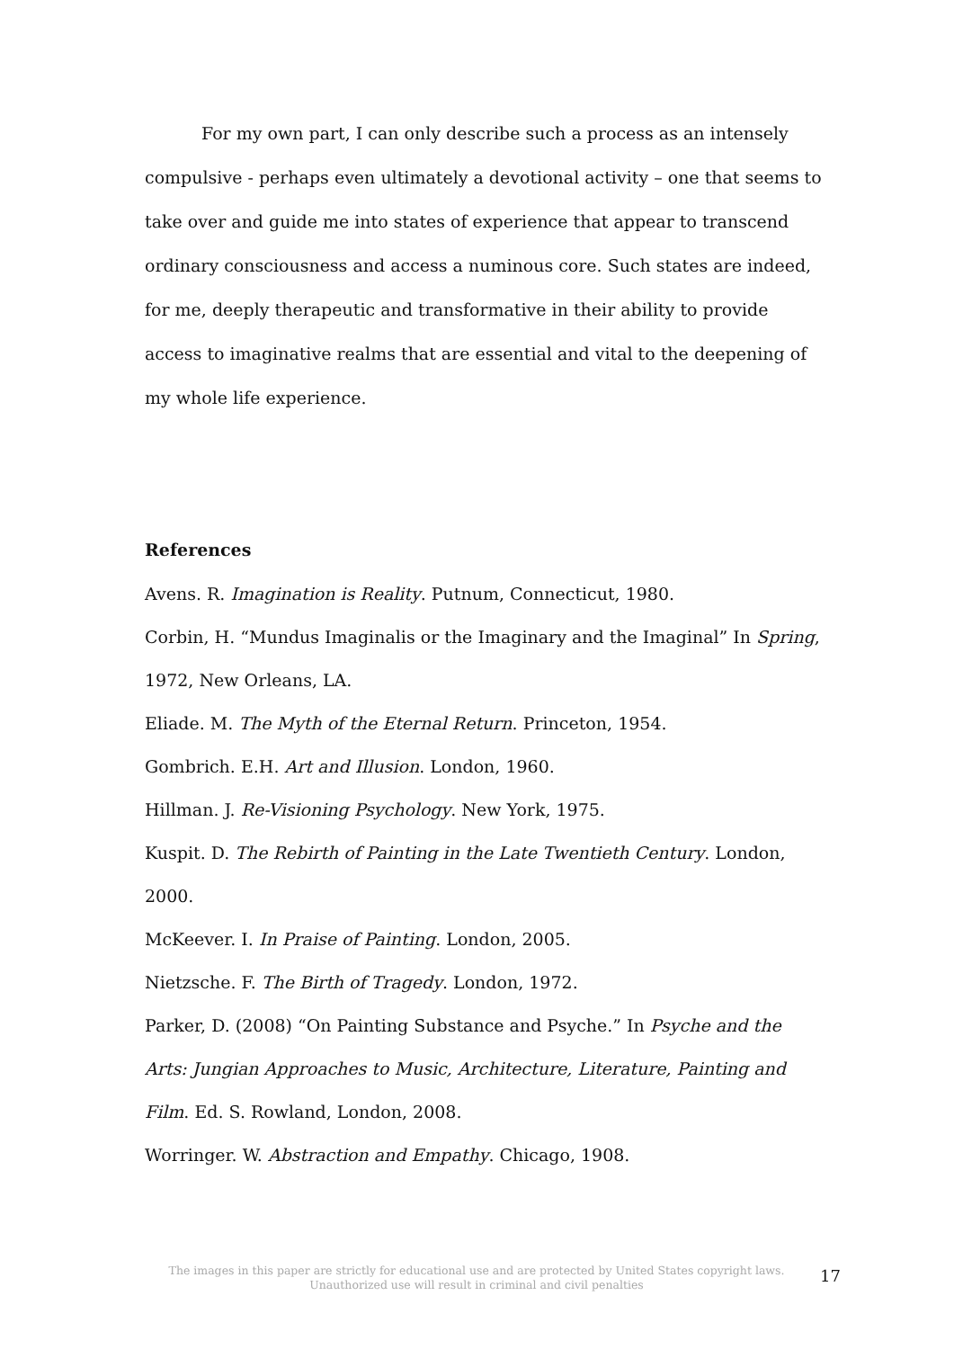For my own part, I can only describe such a process as an intensely compulsive - perhaps even ultimately a devotional activity – one that seems to take over and guide me into states of experience that appear to transcend ordinary consciousness and access a numinous core. Such states are indeed, for me, deeply therapeutic and transformative in their ability to provide access to imaginative realms that are essential and vital to the deepening of my whole life experience.
References
Avens. R. Imagination is Reality. Putnum, Connecticut, 1980.
Corbin, H. “Mundus Imaginalis or the Imaginary and the Imaginal” In Spring, 1972, New Orleans, LA.
Eliade. M. The Myth of the Eternal Return. Princeton, 1954.
Gombrich. E.H. Art and Illusion. London, 1960.
Hillman. J. Re-Visioning Psychology. New York, 1975.
Kuspit. D. The Rebirth of Painting in the Late Twentieth Century. London, 2000.
McKeever. I. In Praise of Painting. London, 2005.
Nietzsche. F. The Birth of Tragedy. London, 1972.
Parker, D. (2008) “On Painting Substance and Psyche.” In Psyche and the Arts: Jungian Approaches to Music, Architecture, Literature, Painting and Film. Ed. S. Rowland, London, 2008.
Worringer. W. Abstraction and Empathy. Chicago, 1908.
The images in this paper are strictly for educational use and are protected by United States copyright laws.
Unauthorized use will result in criminal and civil penalties
17